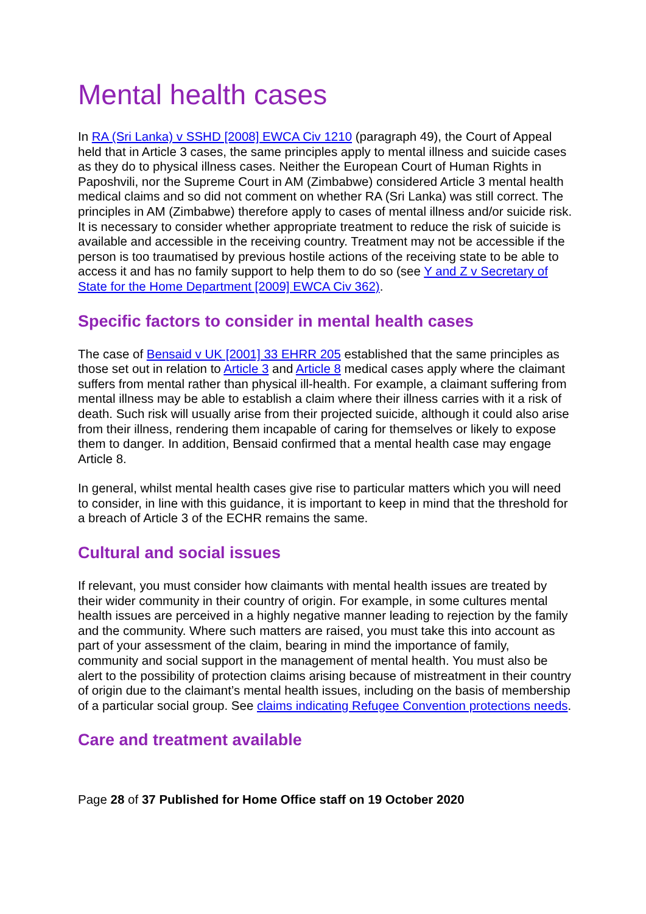Mental health cases
In RA (Sri Lanka) v SSHD [2008] EWCA Civ 1210 (paragraph 49), the Court of Appeal held that in Article 3 cases, the same principles apply to mental illness and suicide cases as they do to physical illness cases. Neither the European Court of Human Rights in Paposhvili, nor the Supreme Court in AM (Zimbabwe) considered Article 3 mental health medical claims and so did not comment on whether RA (Sri Lanka) was still correct. The principles in AM (Zimbabwe) therefore apply to cases of mental illness and/or suicide risk. It is necessary to consider whether appropriate treatment to reduce the risk of suicide is available and accessible in the receiving country. Treatment may not be accessible if the person is too traumatised by previous hostile actions of the receiving state to be able to access it and has no family support to help them to do so (see Y and Z v Secretary of State for the Home Department [2009] EWCA Civ 362).
Specific factors to consider in mental health cases
The case of Bensaid v UK [2001] 33 EHRR 205 established that the same principles as those set out in relation to Article 3 and Article 8 medical cases apply where the claimant suffers from mental rather than physical ill-health. For example, a claimant suffering from mental illness may be able to establish a claim where their illness carries with it a risk of death. Such risk will usually arise from their projected suicide, although it could also arise from their illness, rendering them incapable of caring for themselves or likely to expose them to danger. In addition, Bensaid confirmed that a mental health case may engage Article 8.
In general, whilst mental health cases give rise to particular matters which you will need to consider, in line with this guidance, it is important to keep in mind that the threshold for a breach of Article 3 of the ECHR remains the same.
Cultural and social issues
If relevant, you must consider how claimants with mental health issues are treated by their wider community in their country of origin. For example, in some cultures mental health issues are perceived in a highly negative manner leading to rejection by the family and the community. Where such matters are raised, you must take this into account as part of your assessment of the claim, bearing in mind the importance of family, community and social support in the management of mental health. You must also be alert to the possibility of protection claims arising because of mistreatment in their country of origin due to the claimant’s mental health issues, including on the basis of membership of a particular social group. See claims indicating Refugee Convention protections needs.
Care and treatment available
Page 28 of 37 Published for Home Office staff on 19 October 2020